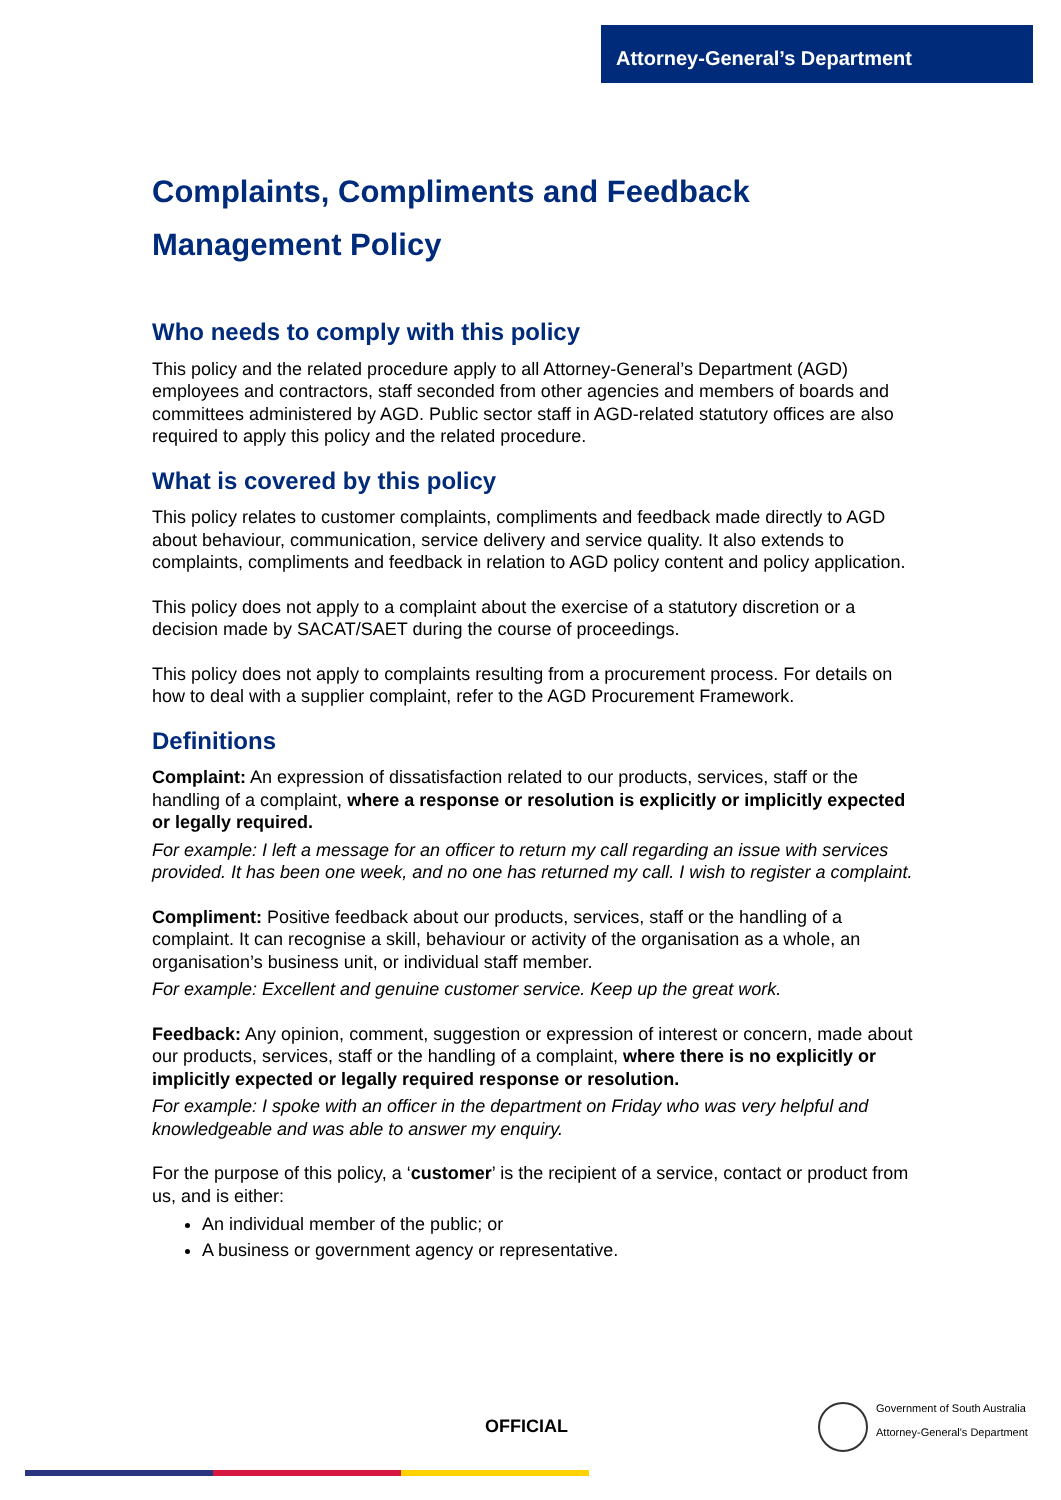Attorney-General’s Department
Complaints, Compliments and Feedback Management Policy
Who needs to comply with this policy
This policy and the related procedure apply to all Attorney-General’s Department (AGD) employees and contractors, staff seconded from other agencies and members of boards and committees administered by AGD. Public sector staff in AGD-related statutory offices are also required to apply this policy and the related procedure.
What is covered by this policy
This policy relates to customer complaints, compliments and feedback made directly to AGD about behaviour, communication, service delivery and service quality. It also extends to complaints, compliments and feedback in relation to AGD policy content and policy application.
This policy does not apply to a complaint about the exercise of a statutory discretion or a decision made by SACAT/SAET during the course of proceedings.
This policy does not apply to complaints resulting from a procurement process. For details on how to deal with a supplier complaint, refer to the AGD Procurement Framework.
Definitions
Complaint: An expression of dissatisfaction related to our products, services, staff or the handling of a complaint, where a response or resolution is explicitly or implicitly expected or legally required.
For example: I left a message for an officer to return my call regarding an issue with services provided. It has been one week, and no one has returned my call. I wish to register a complaint.
Compliment: Positive feedback about our products, services, staff or the handling of a complaint. It can recognise a skill, behaviour or activity of the organisation as a whole, an organisation’s business unit, or individual staff member.
For example: Excellent and genuine customer service. Keep up the great work.
Feedback: Any opinion, comment, suggestion or expression of interest or concern, made about our products, services, staff or the handling of a complaint, where there is no explicitly or implicitly expected or legally required response or resolution.
For example: I spoke with an officer in the department on Friday who was very helpful and knowledgeable and was able to answer my enquiry.
For the purpose of this policy, a ‘customer’ is the recipient of a service, contact or product from us, and is either:
An individual member of the public; or
A business or government agency or representative.
OFFICIAL
Government of South Australia
Attorney-General's Department